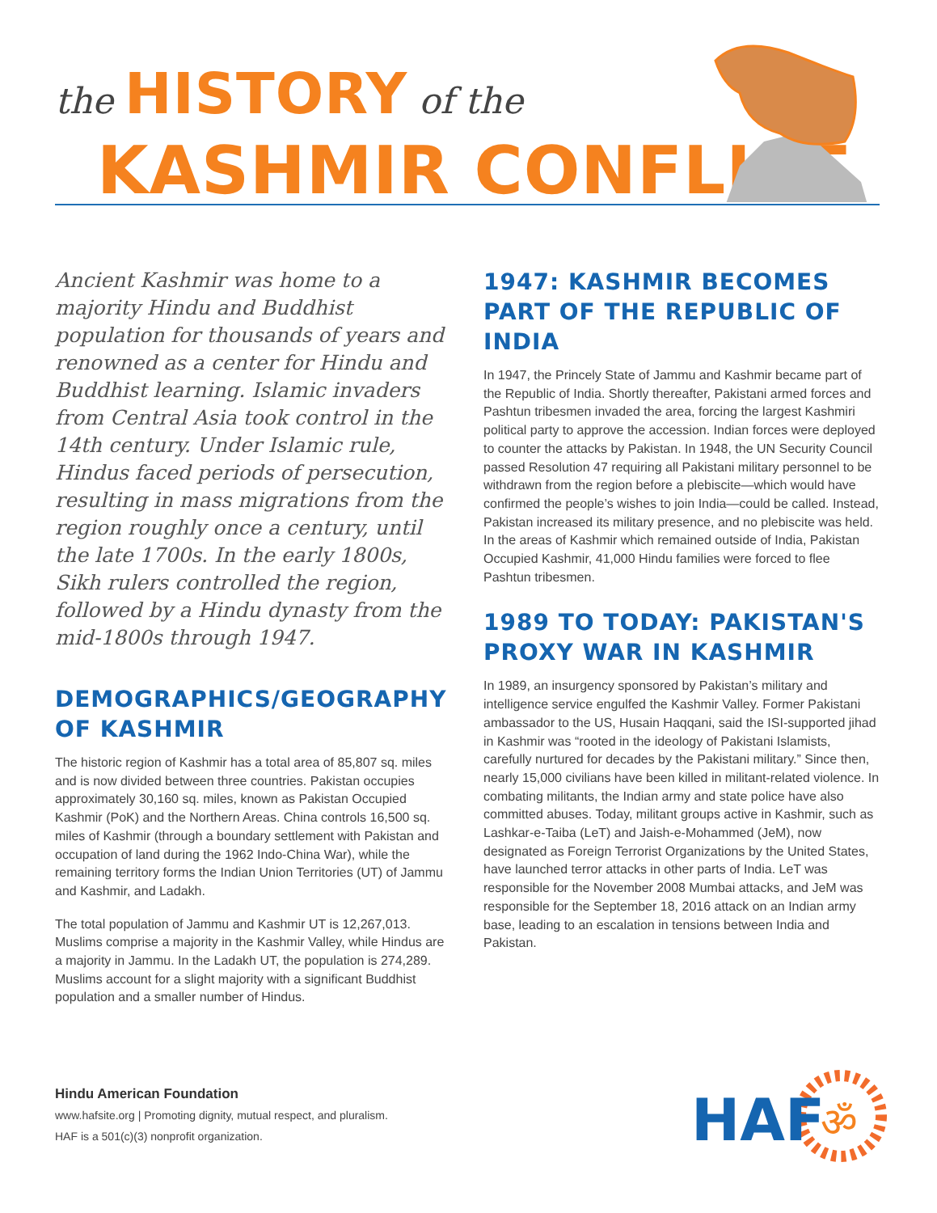the HISTORY of the
KASHMIR CONFLICT
Ancient Kashmir was home to a majority Hindu and Buddhist population for thousands of years and renowned as a center for Hindu and Buddhist learning. Islamic invaders from Central Asia took control in the 14th century. Under Islamic rule, Hindus faced periods of persecution, resulting in mass migrations from the region roughly once a century, until the late 1700s. In the early 1800s, Sikh rulers controlled the region, followed by a Hindu dynasty from the mid-1800s through 1947.
DEMOGRAPHICS/GEOGRAPHY OF KASHMIR
The historic region of Kashmir has a total area of 85,807 sq. miles and is now divided between three countries. Pakistan occupies approximately 30,160 sq. miles, known as Pakistan Occupied Kashmir (PoK) and the Northern Areas. China controls 16,500 sq. miles of Kashmir (through a boundary settlement with Pakistan and occupation of land during the 1962 Indo-China War), while the remaining territory forms the Indian Union Territories (UT) of Jammu and Kashmir, and Ladakh.
The total population of Jammu and Kashmir UT is 12,267,013. Muslims comprise a majority in the Kashmir Valley, while Hindus are a majority in Jammu. In the Ladakh UT, the population is 274,289. Muslims account for a slight majority with a significant Buddhist population and a smaller number of Hindus.
1947: KASHMIR BECOMES PART OF THE REPUBLIC OF INDIA
In 1947, the Princely State of Jammu and Kashmir became part of the Republic of India. Shortly thereafter, Pakistani armed forces and Pashtun tribesmen invaded the area, forcing the largest Kashmiri political party to approve the accession. Indian forces were deployed to counter the attacks by Pakistan. In 1948, the UN Security Council passed Resolution 47 requiring all Pakistani military personnel to be withdrawn from the region before a plebiscite—which would have confirmed the people’s wishes to join India—could be called. Instead, Pakistan increased its military presence, and no plebiscite was held. In the areas of Kashmir which remained outside of India, Pakistan Occupied Kashmir, 41,000 Hindu families were forced to flee Pashtun tribesmen.
1989 TO TODAY: PAKISTAN'S PROXY WAR IN KASHMIR
In 1989, an insurgency sponsored by Pakistan’s military and intelligence service engulfed the Kashmir Valley. Former Pakistani ambassador to the US, Husain Haqqani, said the ISI-supported jihad in Kashmir was “rooted in the ideology of Pakistani Islamists, carefully nurtured for decades by the Pakistani military.” Since then, nearly 15,000 civilians have been killed in militant-related violence. In combating militants, the Indian army and state police have also committed abuses. Today, militant groups active in Kashmir, such as Lashkar-e-Taiba (LeT) and Jaish-e-Mohammed (JeM), now designated as Foreign Terrorist Organizations by the United States, have launched terror attacks in other parts of India. LeT was responsible for the November 2008 Mumbai attacks, and JeM was responsible for the September 18, 2016 attack on an Indian army base, leading to an escalation in tensions between India and Pakistan.
Hindu American Foundation
www.hafsite.org | Promoting dignity, mutual respect, and pluralism.
HAF is a 501(c)(3) nonprofit organization.
HAF
ॐ